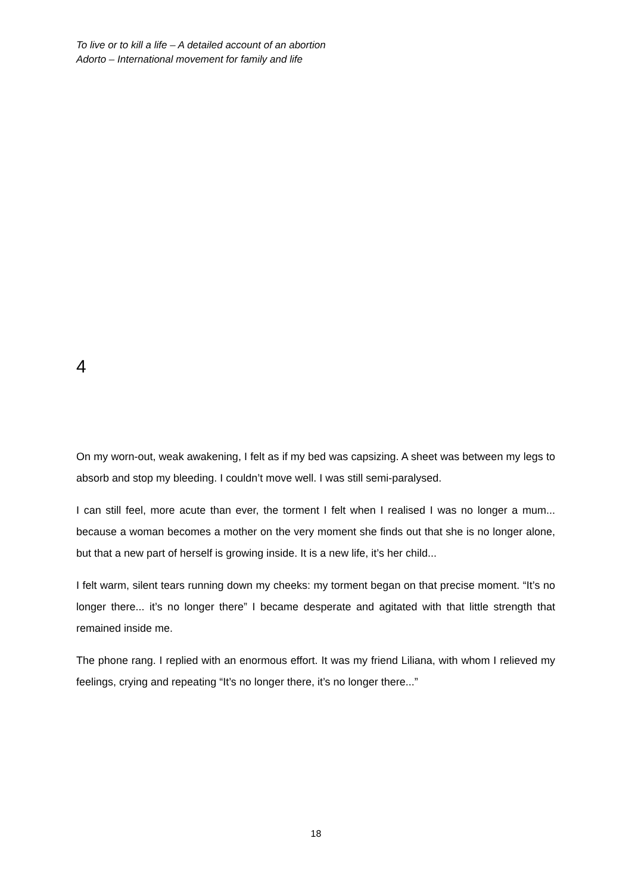To live or to kill a life – A detailed account of an abortion
Adorto – International movement for family and life
4
On my worn-out, weak awakening, I felt as if my bed was capsizing. A sheet was between my legs to absorb and stop my bleeding. I couldn’t move well. I was still semi-paralysed.
I can still feel, more acute than ever, the torment I felt when I realised I was no longer a mum... because a woman becomes a mother on the very moment she finds out that she is no longer alone, but that a new part of herself is growing inside. It is a new life, it’s her child...
I felt warm, silent tears running down my cheeks: my torment began on that precise moment. “It’s no longer there... it’s no longer there” I became desperate and agitated with that little strength that remained inside me.
The phone rang. I replied with an enormous effort. It was my friend Liliana, with whom I relieved my feelings, crying and repeating “It’s no longer there, it’s no longer there...”
18